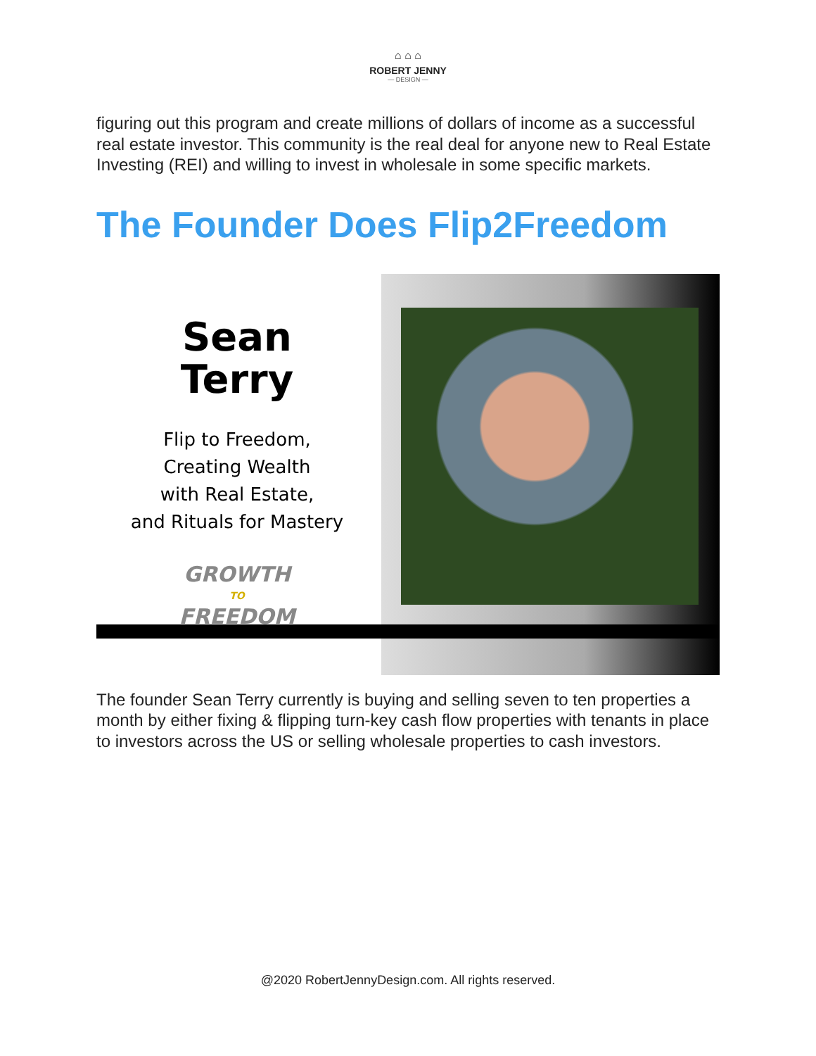⌂ ⌂ ⌂
ROBERT JENNY
— DESIGN —
figuring out this program and create millions of dollars of income as a successful real estate investor. This community is the real deal for anyone new to Real Estate Investing (REI) and willing to invest in wholesale in some specific markets.
The Founder Does Flip2Freedom
Sean
Terry
Flip to Freedom,
Creating Wealth
with Real Estate,
and Rituals for Mastery
GROWTH
TO
FREEDOM
The founder Sean Terry currently is buying and selling seven to ten properties a month by either fixing & flipping turn-key cash flow properties with tenants in place to investors across the US or selling wholesale properties to cash investors.
@2020 RobertJennyDesign.com. All rights reserved.